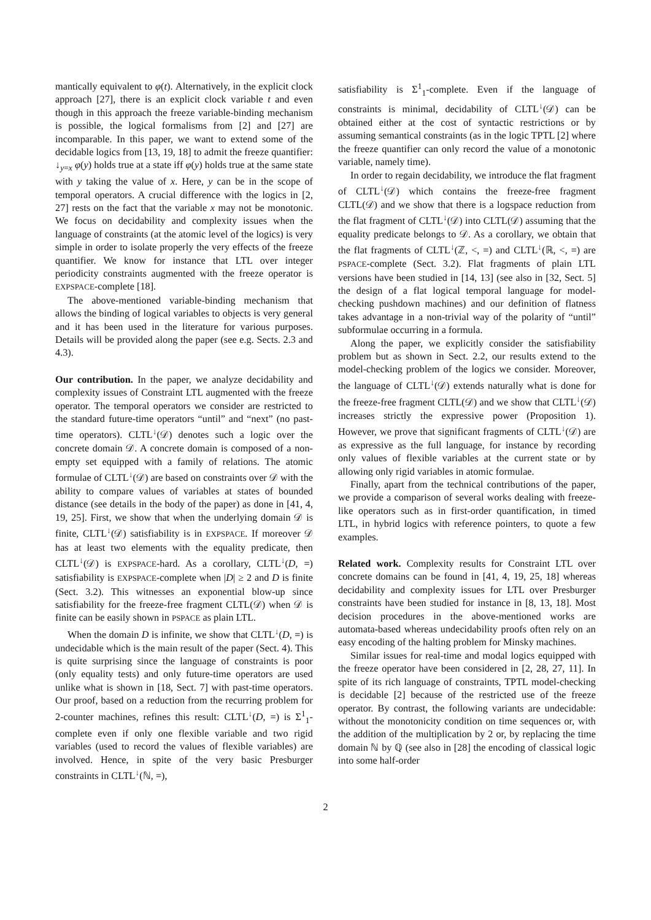mantically equivalent to φ(t). Alternatively, in the explicit clock approach [27], there is an explicit clock variable t and even though in this approach the freeze variable-binding mechanism is possible, the logical formalisms from [2] and [27] are incomparable. In this paper, we want to extend some of the decidable logics from [13, 19, 18] to admit the freeze quantifier: ↓<sub>y=x</sub> φ(y) holds true at a state iff φ(y) holds true at the same state with y taking the value of x. Here, y can be in the scope of temporal operators. A crucial difference with the logics in [2, 27] rests on the fact that the variable x may not be monotonic. We focus on decidability and complexity issues when the language of constraints (at the atomic level of the logics) is very simple in order to isolate properly the very effects of the freeze quantifier. We know for instance that LTL over integer periodicity constraints augmented with the freeze operator is EXPSPACE-complete [18].
The above-mentioned variable-binding mechanism that allows the binding of logical variables to objects is very general and it has been used in the literature for various purposes. Details will be provided along the paper (see e.g. Sects. 2.3 and 4.3).
Our contribution. In the paper, we analyze decidability and complexity issues of Constraint LTL augmented with the freeze operator. The temporal operators we consider are restricted to the standard future-time operators “until” and “next” (no past-time operators). CLTL<sup>↓</sup>(𝒟) denotes such a logic over the concrete domain 𝒟. A concrete domain is composed of a non-empty set equipped with a family of relations. The atomic formulae of CLTL<sup>↓</sup>(𝒟) are based on constraints over 𝒟 with the ability to compare values of variables at states of bounded distance (see details in the body of the paper) as done in [41, 4, 19, 25]. First, we show that when the underlying domain 𝒟 is finite, CLTL<sup>↓</sup>(𝒟) satisfiability is in EXPSPACE. If moreover 𝒟 has at least two elements with the equality predicate, then CLTL<sup>↓</sup>(𝒟) is EXPSPACE-hard. As a corollary, CLTL<sup>↓</sup>(D, =) satisfiability is EXPSPACE-complete when |D| ≥ 2 and D is finite (Sect. 3.2). This witnesses an exponential blow-up since satisfiability for the freeze-free fragment CLTL(𝒟) when 𝒟 is finite can be easily shown in PSPACE as plain LTL.
When the domain D is infinite, we show that CLTL<sup>↓</sup>(D, =) is undecidable which is the main result of the paper (Sect. 4). This is quite surprising since the language of constraints is poor (only equality tests) and only future-time operators are used unlike what is shown in [18, Sect. 7] with past-time operators. Our proof, based on a reduction from the recurring problem for 2-counter machines, refines this result: CLTL<sup>↓</sup>(D, =) is Σ<sup>1</sup><sub>1</sub>-complete even if only one flexible variable and two rigid variables (used to record the values of flexible variables) are involved. Hence, in spite of the very basic Presburger constraints in CLTL<sup>↓</sup>(ℕ, =),
satisfiability is Σ<sup>1</sup><sub>1</sub>-complete. Even if the language of constraints is minimal, decidability of CLTL<sup>↓</sup>(𝒟) can be obtained either at the cost of syntactic restrictions or by assuming semantical constraints (as in the logic TPTL [2] where the freeze quantifier can only record the value of a monotonic variable, namely time).
In order to regain decidability, we introduce the flat fragment of CLTL<sup>↓</sup>(𝒟) which contains the freeze-free fragment CLTL(𝒟) and we show that there is a logspace reduction from the flat fragment of CLTL<sup>↓</sup>(𝒟) into CLTL(𝒟) assuming that the equality predicate belongs to 𝒟. As a corollary, we obtain that the flat fragments of CLTL<sup>↓</sup>(ℤ, <, =) and CLTL<sup>↓</sup>(ℝ, <, =) are PSPACE-complete (Sect. 3.2). Flat fragments of plain LTL versions have been studied in [14, 13] (see also in [32, Sect. 5] the design of a flat logical temporal language for model-checking pushdown machines) and our definition of flatness takes advantage in a non-trivial way of the polarity of “until” subformulae occurring in a formula.
Along the paper, we explicitly consider the satisfiability problem but as shown in Sect. 2.2, our results extend to the model-checking problem of the logics we consider. Moreover, the language of CLTL<sup>↓</sup>(𝒟) extends naturally what is done for the freeze-free fragment CLTL(𝒟) and we show that CLTL<sup>↓</sup>(𝒟) increases strictly the expressive power (Proposition 1). However, we prove that significant fragments of CLTL<sup>↓</sup>(𝒟) are as expressive as the full language, for instance by recording only values of flexible variables at the current state or by allowing only rigid variables in atomic formulae.
Finally, apart from the technical contributions of the paper, we provide a comparison of several works dealing with freeze-like operators such as in first-order quantification, in timed LTL, in hybrid logics with reference pointers, to quote a few examples.
Related work. Complexity results for Constraint LTL over concrete domains can be found in [41, 4, 19, 25, 18] whereas decidability and complexity issues for LTL over Presburger constraints have been studied for instance in [8, 13, 18]. Most decision procedures in the above-mentioned works are automata-based whereas undecidability proofs often rely on an easy encoding of the halting problem for Minsky machines.
Similar issues for real-time and modal logics equipped with the freeze operator have been considered in [2, 28, 27, 11]. In spite of its rich language of constraints, TPTL model-checking is decidable [2] because of the restricted use of the freeze operator. By contrast, the following variants are undecidable: without the monotonicity condition on time sequences or, with the addition of the multiplication by 2 or, by replacing the time domain ℕ by ℚ (see also in [28] the encoding of classical logic into some half-order
2